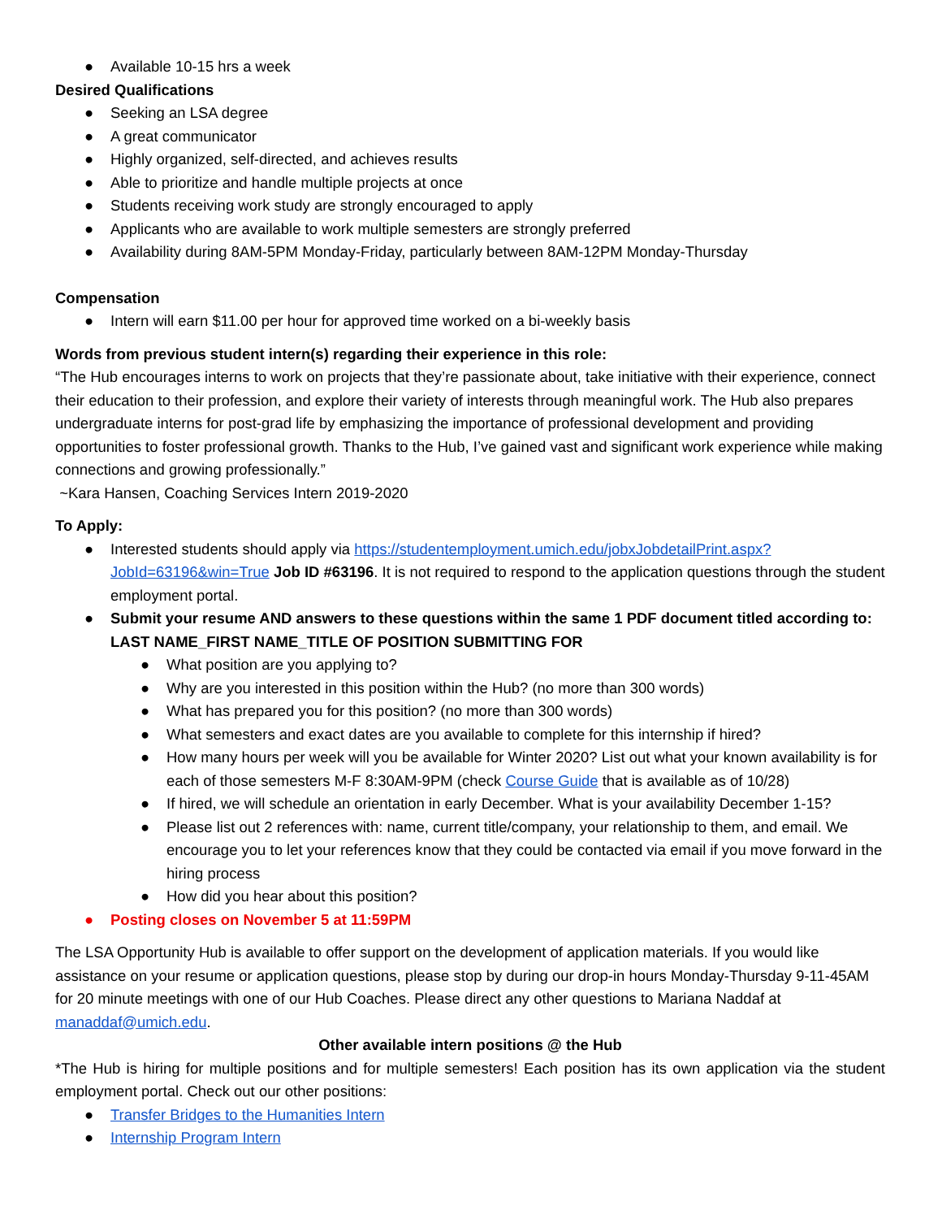● Available 10-15 hrs a week
Desired Qualifications
● Seeking an LSA degree
● A great communicator
● Highly organized, self-directed, and achieves results
● Able to prioritize and handle multiple projects at once
● Students receiving work study are strongly encouraged to apply
● Applicants who are available to work multiple semesters are strongly preferred
● Availability during 8AM-5PM Monday-Friday, particularly between 8AM-12PM Monday-Thursday
Compensation
● Intern will earn $11.00 per hour for approved time worked on a bi-weekly basis
Words from previous student intern(s) regarding their experience in this role:
“The Hub encourages interns to work on projects that they’re passionate about, take initiative with their experience, connect their education to their profession, and explore their variety of interests through meaningful work. The Hub also prepares undergraduate interns for post-grad life by emphasizing the importance of professional development and providing opportunities to foster professional growth. Thanks to the Hub, I’ve gained vast and significant work experience while making connections and growing professionally.”
~Kara Hansen, Coaching Services Intern 2019-2020
To Apply:
● Interested students should apply via https://studentemployment.umich.edu/jobxJobdetailPrint.aspx?JobId=63196&win=True Job ID #63196. It is not required to respond to the application questions through the student employment portal.
● Submit your resume AND answers to these questions within the same 1 PDF document titled according to: LAST NAME_FIRST NAME_TITLE OF POSITION SUBMITTING FOR
● What position are you applying to?
● Why are you interested in this position within the Hub? (no more than 300 words)
● What has prepared you for this position? (no more than 300 words)
● What semesters and exact dates are you available to complete for this internship if hired?
● How many hours per week will you be available for Winter 2020? List out what your known availability is for each of those semesters M-F 8:30AM-9PM (check Course Guide that is available as of 10/28)
● If hired, we will schedule an orientation in early December. What is your availability December 1-15?
● Please list out 2 references with: name, current title/company, your relationship to them, and email. We encourage you to let your references know that they could be contacted via email if you move forward in the hiring process
● How did you hear about this position?
● Posting closes on November 5 at 11:59PM
The LSA Opportunity Hub is available to offer support on the development of application materials. If you would like assistance on your resume or application questions, please stop by during our drop-in hours Monday-Thursday 9-11-45AM for 20 minute meetings with one of our Hub Coaches. Please direct any other questions to Mariana Naddaf at manaddaf@umich.edu.
Other available intern positions @ the Hub
*The Hub is hiring for multiple positions and for multiple semesters! Each position has its own application via the student employment portal. Check out our other positions:
● Transfer Bridges to the Humanities Intern
● Internship Program Intern